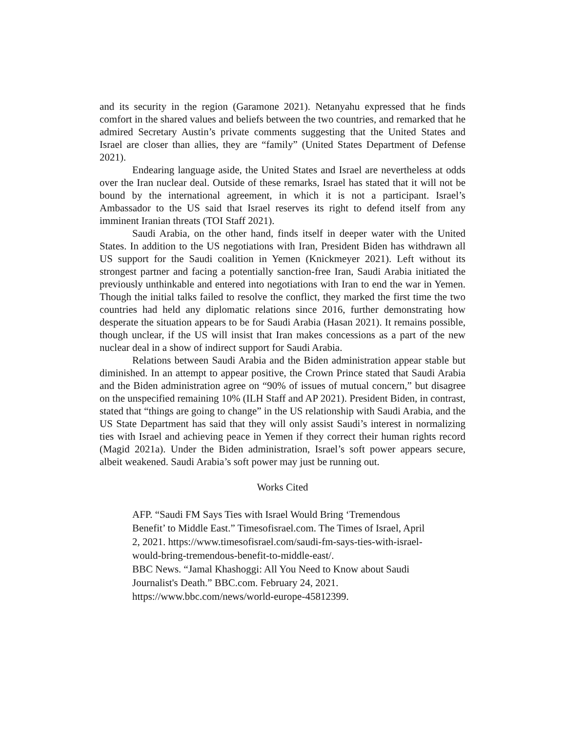and its security in the region (Garamone 2021). Netanyahu expressed that he finds comfort in the shared values and beliefs between the two countries, and remarked that he admired Secretary Austin’s private comments suggesting that the United States and Israel are closer than allies, they are “family” (United States Department of Defense 2021).
Endearing language aside, the United States and Israel are nevertheless at odds over the Iran nuclear deal. Outside of these remarks, Israel has stated that it will not be bound by the international agreement, in which it is not a participant. Israel’s Ambassador to the US said that Israel reserves its right to defend itself from any imminent Iranian threats (TOI Staff 2021).
Saudi Arabia, on the other hand, finds itself in deeper water with the United States. In addition to the US negotiations with Iran, President Biden has withdrawn all US support for the Saudi coalition in Yemen (Knickmeyer 2021). Left without its strongest partner and facing a potentially sanction-free Iran, Saudi Arabia initiated the previously unthinkable and entered into negotiations with Iran to end the war in Yemen. Though the initial talks failed to resolve the conflict, they marked the first time the two countries had held any diplomatic relations since 2016, further demonstrating how desperate the situation appears to be for Saudi Arabia (Hasan 2021). It remains possible, though unclear, if the US will insist that Iran makes concessions as a part of the new nuclear deal in a show of indirect support for Saudi Arabia.
Relations between Saudi Arabia and the Biden administration appear stable but diminished. In an attempt to appear positive, the Crown Prince stated that Saudi Arabia and the Biden administration agree on “90% of issues of mutual concern,” but disagree on the unspecified remaining 10% (ILH Staff and AP 2021). President Biden, in contrast, stated that “things are going to change” in the US relationship with Saudi Arabia, and the US State Department has said that they will only assist Saudi’s interest in normalizing ties with Israel and achieving peace in Yemen if they correct their human rights record (Magid 2021a). Under the Biden administration, Israel’s soft power appears secure, albeit weakened. Saudi Arabia’s soft power may just be running out.
Works Cited
AFP. “Saudi FM Says Ties with Israel Would Bring ‘Tremendous Benefit’ to Middle East.” Timesofisrael.com. The Times of Israel, April 2, 2021. https://www.timesofisrael.com/saudi-fm-says-ties-with-israel-would-bring-tremendous-benefit-to-middle-east/.
BBC News. “Jamal Khashoggi: All You Need to Know about Saudi Journalist's Death.” BBC.com. February 24, 2021. https://www.bbc.com/news/world-europe-45812399.